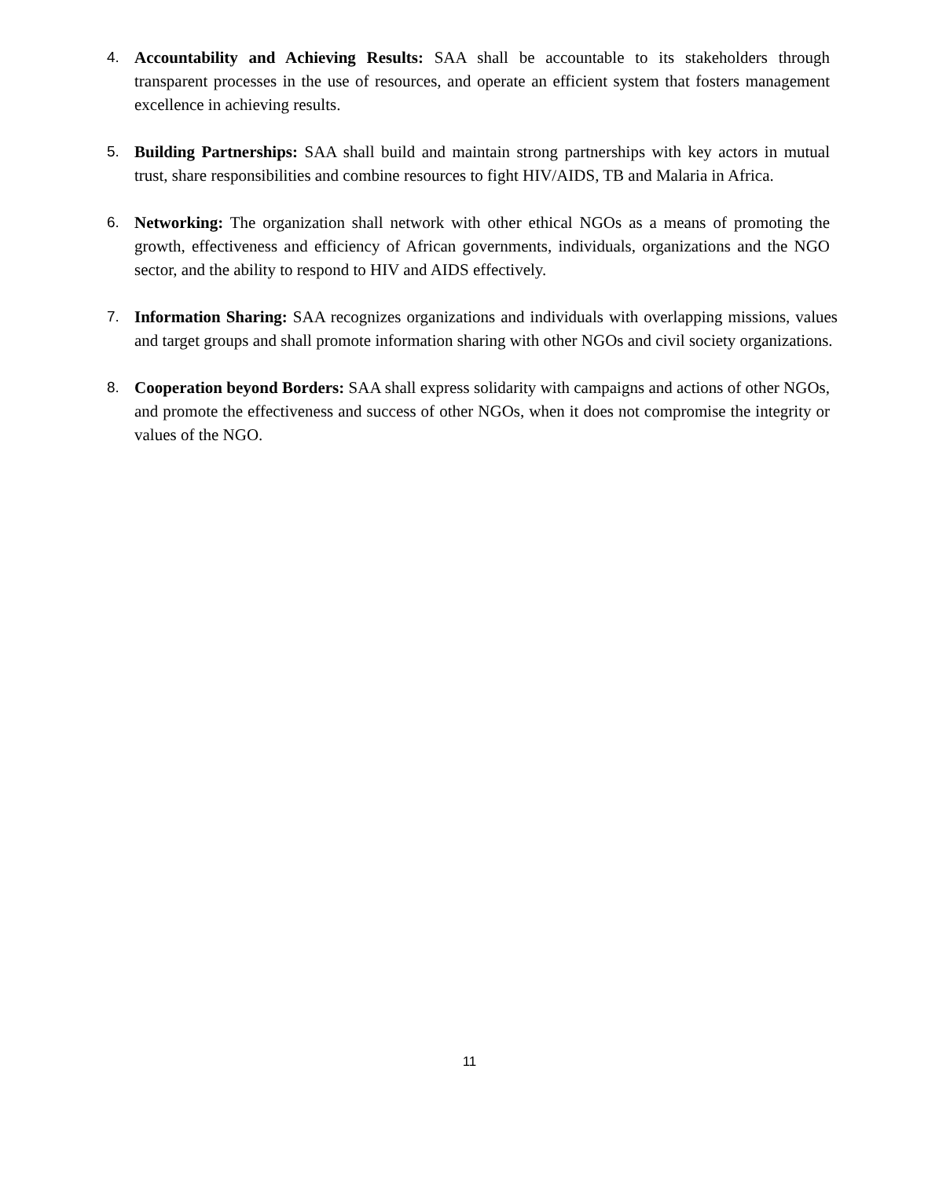4. Accountability and Achieving Results: SAA shall be accountable to its stakeholders through transparent processes in the use of resources, and operate an efficient system that fosters management excellence in achieving results.
5. Building Partnerships: SAA shall build and maintain strong partnerships with key actors in mutual trust, share responsibilities and combine resources to fight HIV/AIDS, TB and Malaria in Africa.
6. Networking: The organization shall network with other ethical NGOs as a means of promoting the growth, effectiveness and efficiency of African governments, individuals, organizations and the NGO sector, and the ability to respond to HIV and AIDS effectively.
7. Information Sharing: SAA recognizes organizations and individuals with overlapping missions, values and target groups and shall promote information sharing with other NGOs and civil society organizations.
8. Cooperation beyond Borders: SAA shall express solidarity with campaigns and actions of other NGOs, and promote the effectiveness and success of other NGOs, when it does not compromise the integrity or values of the NGO.
11